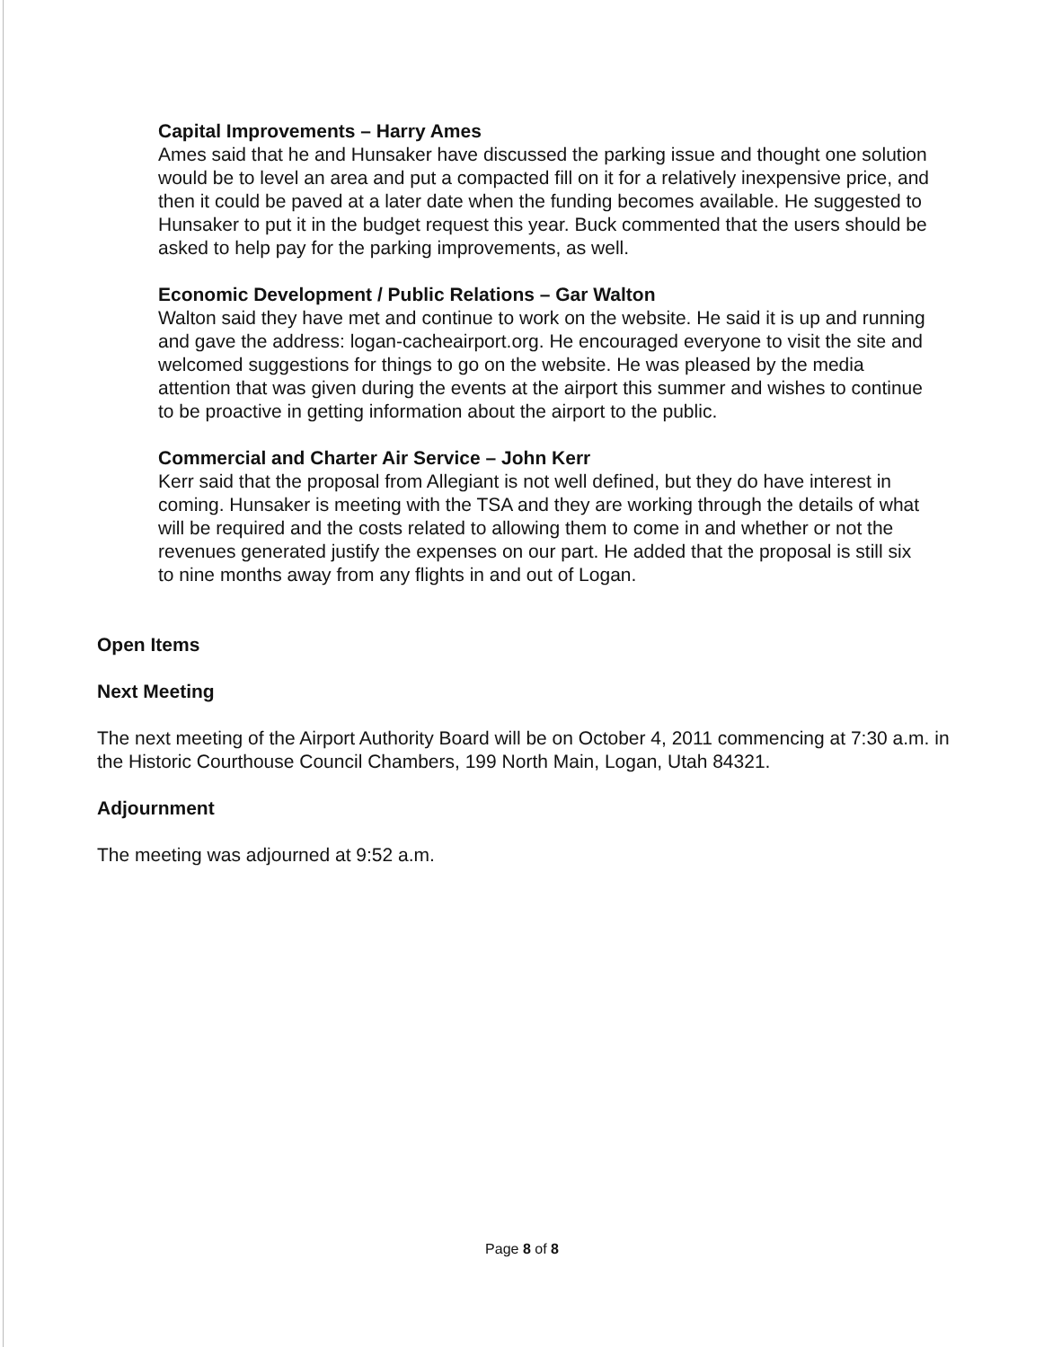Capital Improvements – Harry Ames
Ames said that he and Hunsaker have discussed the parking issue and thought one solution would be to level an area and put a compacted fill on it for a relatively inexpensive price, and then it could be paved at a later date when the funding becomes available. He suggested to Hunsaker to put it in the budget request this year. Buck commented that the users should be asked to help pay for the parking improvements, as well.
Economic Development / Public Relations – Gar Walton
Walton said they have met and continue to work on the website. He said it is up and running and gave the address: logan-cacheairport.org. He encouraged everyone to visit the site and welcomed suggestions for things to go on the website. He was pleased by the media attention that was given during the events at the airport this summer and wishes to continue to be proactive in getting information about the airport to the public.
Commercial and Charter Air Service – John Kerr
Kerr said that the proposal from Allegiant is not well defined, but they do have interest in coming. Hunsaker is meeting with the TSA and they are working through the details of what will be required and the costs related to allowing them to come in and whether or not the revenues generated justify the expenses on our part. He added that the proposal is still six to nine months away from any flights in and out of Logan.
Open Items
Next Meeting
The next meeting of the Airport Authority Board will be on October 4, 2011 commencing at 7:30 a.m. in the Historic Courthouse Council Chambers, 199 North Main, Logan, Utah 84321.
Adjournment
The meeting was adjourned at 9:52 a.m.
Page 8 of 8